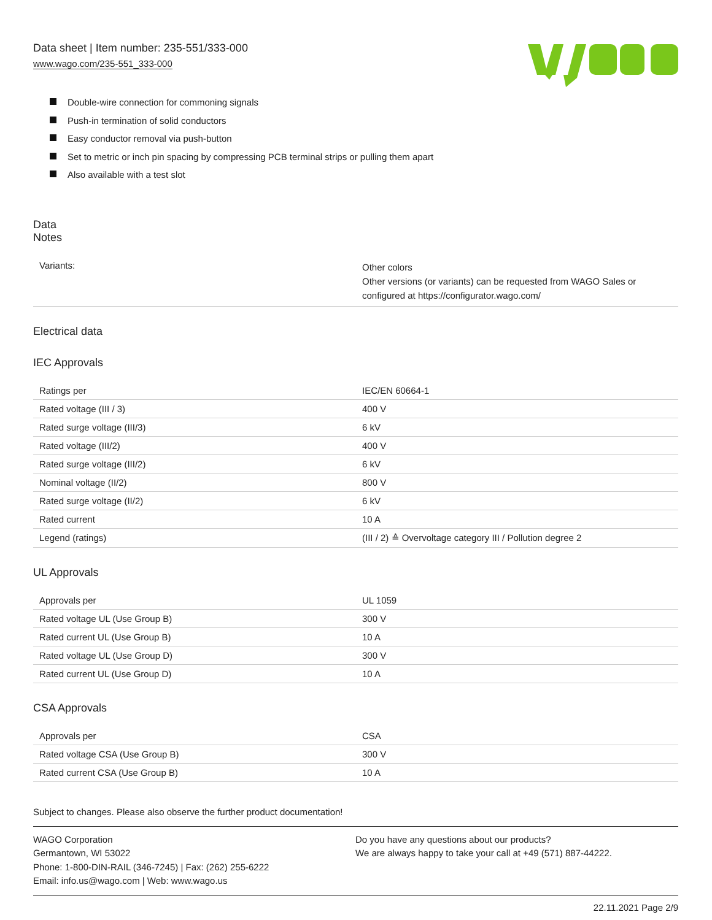Data sheet | Item number: 235-551/333-000
www.wago.com/235-551_333-000
Double-wire connection for commoning signals
Push-in termination of solid conductors
Easy conductor removal via push-button
Set to metric or inch pin spacing by compressing PCB terminal strips or pulling them apart
Also available with a test slot
Data
Notes
| Variants: | Other colors Other versions (or variants) can be requested from WAGO Sales or configured at https://configurator.wago.com/ |
Electrical data
IEC Approvals
| Ratings per | IEC/EN 60664-1 |
| Rated voltage (III / 3) | 400 V |
| Rated surge voltage (III/3) | 6 kV |
| Rated voltage (III/2) | 400 V |
| Rated surge voltage (III/2) | 6 kV |
| Nominal voltage (II/2) | 800 V |
| Rated surge voltage (II/2) | 6 kV |
| Rated current | 10 A |
| Legend (ratings) | (III / 2) ≙ Overvoltage category III / Pollution degree 2 |
UL Approvals
| Approvals per | UL 1059 |
| Rated voltage UL (Use Group B) | 300 V |
| Rated current UL (Use Group B) | 10 A |
| Rated voltage UL (Use Group D) | 300 V |
| Rated current UL (Use Group D) | 10 A |
CSA Approvals
| Approvals per | CSA |
| Rated voltage CSA (Use Group B) | 300 V |
| Rated current CSA (Use Group B) | 10 A |
Subject to changes. Please also observe the further product documentation!
WAGO Corporation
Germantown, WI 53022
Phone: 1-800-DIN-RAIL (346-7245) | Fax: (262) 255-6222
Email: info.us@wago.com | Web: www.wago.us
Do you have any questions about our products?
We are always happy to take your call at +49 (571) 887-44222.
22.11.2021 Page 2/9